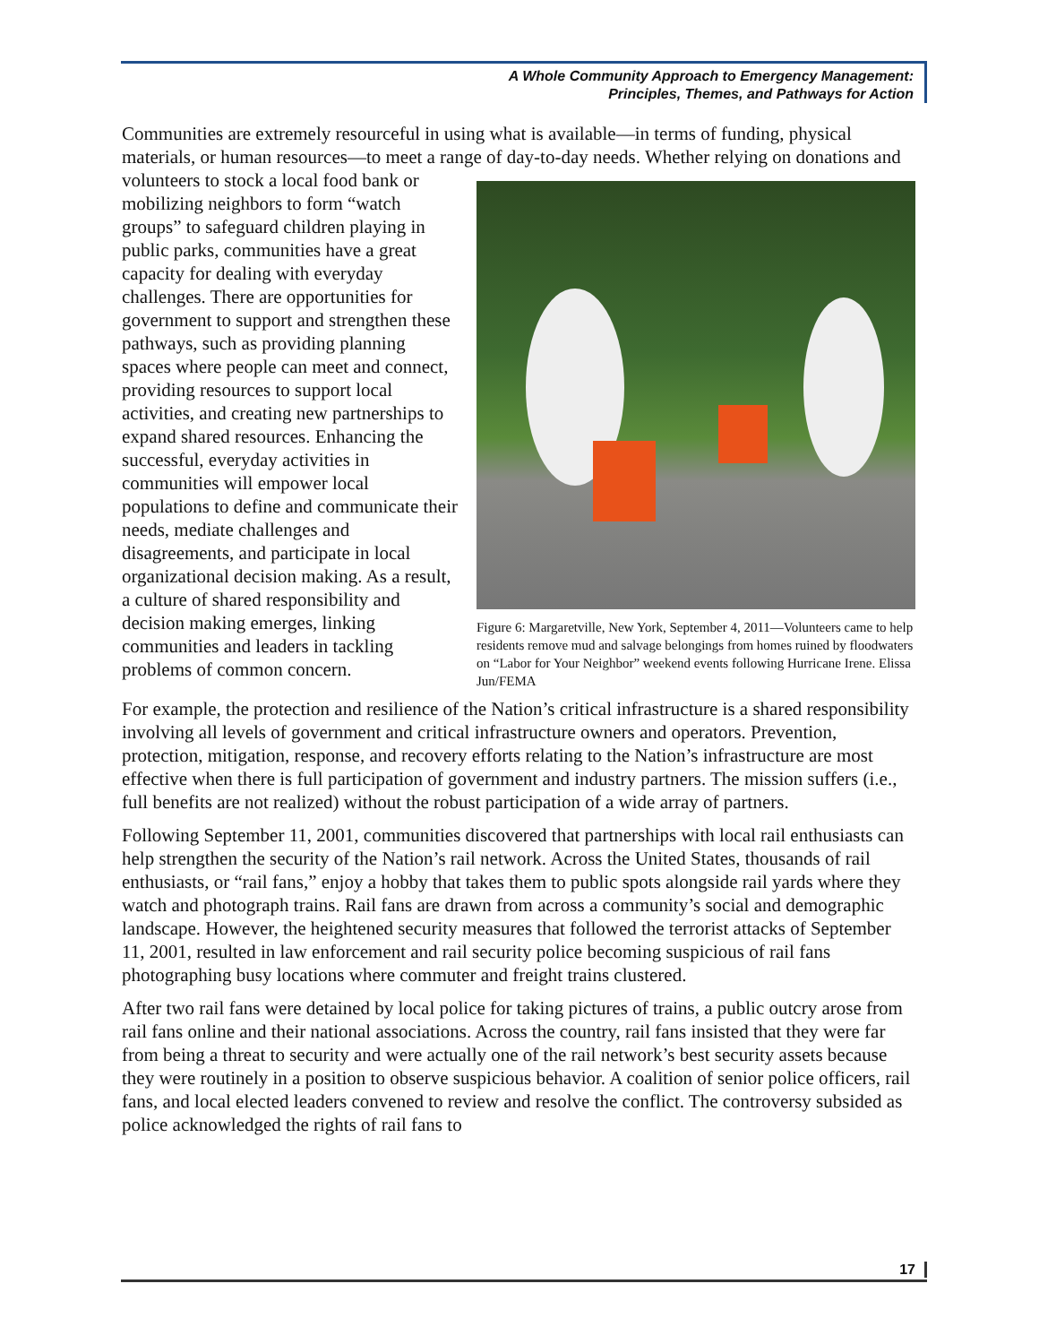A Whole Community Approach to Emergency Management:
Principles, Themes, and Pathways for Action
Communities are extremely resourceful in using what is available—in terms of funding, physical materials, or human resources—to meet a range of day-to-day needs. Whether relying on Figure 6: Margaretville, New York, September 4, 2011—Volunteers came to help residents remove mud and salvage belongings from homes ruined by floodwaters on “Labor for Your Neighbor” weekend events following Hurricane Irene. Elissa Jun/FEMA donations and volunteers to stock a local food bank or mobilizing neighbors to form “watch groups” to safeguard children playing in public parks, communities have a great capacity for dealing with everyday challenges. There are opportunities for government to support and strengthen these pathways, such as providing planning spaces where people can meet and connect, providing resources to support local activities, and creating new partnerships to expand shared resources. Enhancing the successful, everyday activities in communities will empower local populations to define and communicate their needs, mediate challenges and disagreements, and participate in local organizational decision making. As a result, a culture of shared responsibility and decision making emerges, linking communities and leaders in tackling problems of common concern.
For example, the protection and resilience of the Nation’s critical infrastructure is a shared responsibility involving all levels of government and critical infrastructure owners and operators. Prevention, protection, mitigation, response, and recovery efforts relating to the Nation’s infrastructure are most effective when there is full participation of government and industry partners. The mission suffers (i.e., full benefits are not realized) without the robust participation of a wide array of partners.
Following September 11, 2001, communities discovered that partnerships with local rail enthusiasts can help strengthen the security of the Nation’s rail network. Across the United States, thousands of rail enthusiasts, or “rail fans,” enjoy a hobby that takes them to public spots alongside rail yards where they watch and photograph trains. Rail fans are drawn from across a community’s social and demographic landscape. However, the heightened security measures that followed the terrorist attacks of September 11, 2001, resulted in law enforcement and rail security police becoming suspicious of rail fans photographing busy locations where commuter and freight trains clustered.
After two rail fans were detained by local police for taking pictures of trains, a public outcry arose from rail fans online and their national associations. Across the country, rail fans insisted that they were far from being a threat to security and were actually one of the rail network’s best security assets because they were routinely in a position to observe suspicious behavior. A coalition of senior police officers, rail fans, and local elected leaders convened to review and resolve the conflict. The controversy subsided as police acknowledged the rights of rail fans to
17